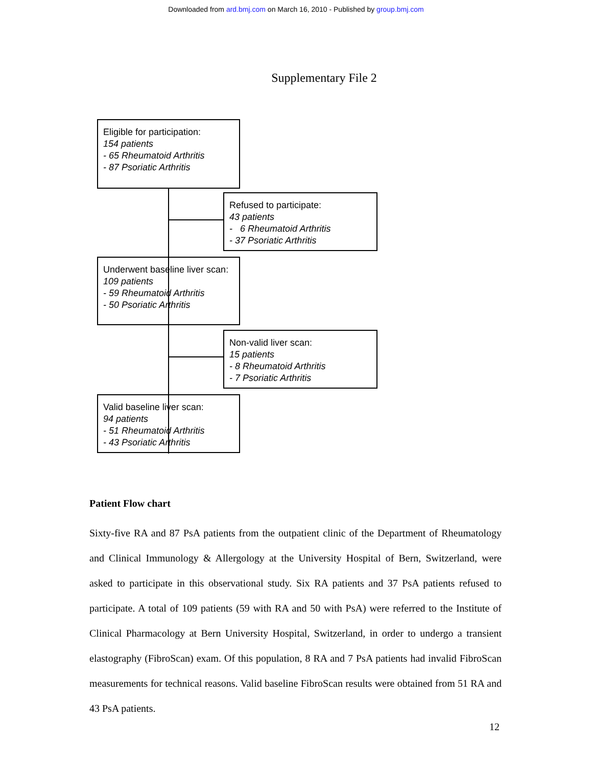Downloaded from ard.bmj.com on March 16, 2010 - Published by group.bmj.com
Supplementary File 2
Eligible for participation:
154 patients
- 65 Rheumatoid Arthritis
- 87 Psoriatic Arthritis
Refused to participate:
43 patients
- 6 Rheumatoid Arthritis
- 37 Psoriatic Arthritis
Underwent baseline liver scan:
109 patients
- 59 Rheumatoid Arthritis
- 50 Psoriatic Arthritis
Non-valid liver scan:
15 patients
- 8 Rheumatoid Arthritis
- 7 Psoriatic Arthritis
Valid baseline liver scan:
94 patients
- 51 Rheumatoid Arthritis
- 43 Psoriatic Arthritis
Patient Flow chart
Sixty-five RA and 87 PsA patients from the outpatient clinic of the Department of Rheumatology and Clinical Immunology & Allergology at the University Hospital of Bern, Switzerland, were asked to participate in this observational study. Six RA patients and 37 PsA patients refused to participate. A total of 109 patients (59 with RA and 50 with PsA) were referred to the Institute of Clinical Pharmacology at Bern University Hospital, Switzerland, in order to undergo a transient elastography (FibroScan) exam. Of this population, 8 RA and 7 PsA patients had invalid FibroScan measurements for technical reasons. Valid baseline FibroScan results were obtained from 51 RA and 43 PsA patients.
12